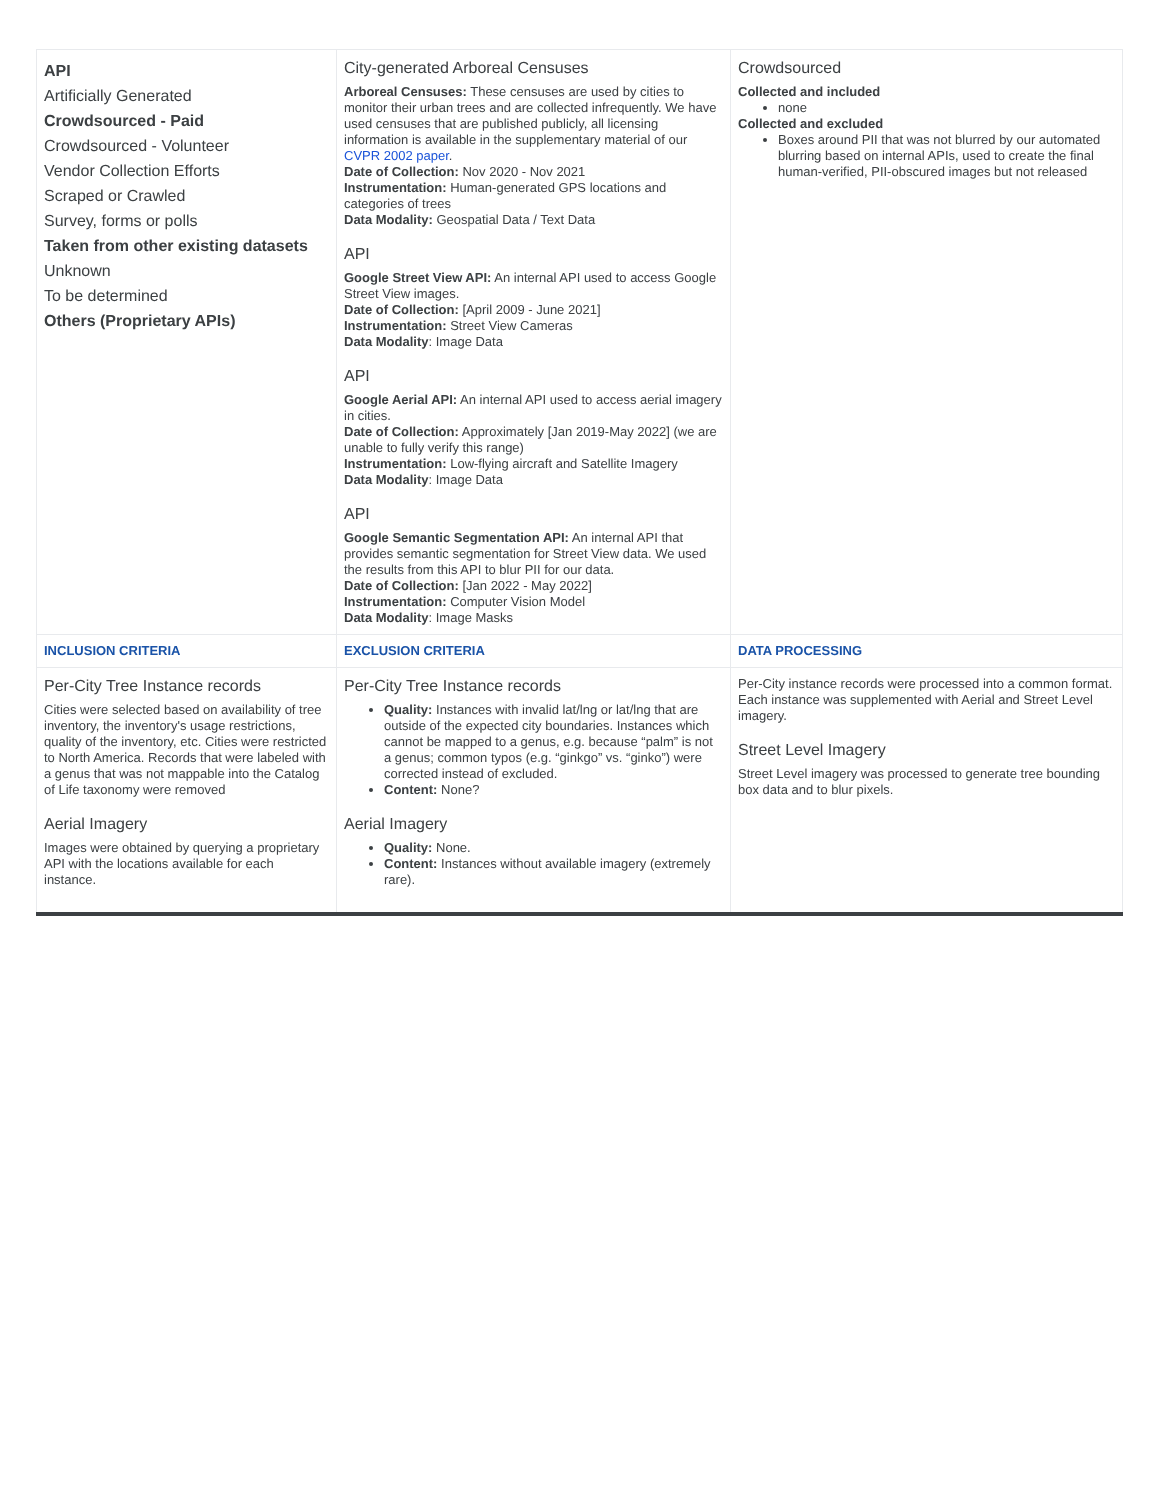| API Artificially Generated Crowdsourced - Paid Crowdsourced - Volunteer Vendor Collection Efforts Scraped or Crawled Survey, forms or polls Taken from other existing datasets Unknown To be determined Others (Proprietary APIs) | City-generated Arboreal Censuses Arboreal Censuses: These censuses are used by cities to monitor their urban trees and are collected infrequently. We have used censuses that are published publicly, all licensing information is available in the supplementary material of our CVPR 2002 paper . Date of Collection: Nov 2020 - Nov 2021 Instrumentation: Human-generated GPS locations and categories of trees Data Modality: Geospatial Data / Text Data API Google Street View API: An internal API used to access Google Street View images. Date of Collection: [April 2009 - June 2021] Instrumentation: Street View Cameras Data Modality : Image Data API Google Aerial API: An internal API used to access aerial imagery in cities. Date of Collection: Approximately [Jan 2019-May 2022] (we are unable to fully verify this range) Instrumentation: Low-flying aircraft and Satellite Imagery Data Modality : Image Data API Google Semantic Segmentation API: An internal API that provides semantic segmentation for Street View data. We used the results from this API to blur PII for our data. Date of Collection: [Jan 2022 - May 2022] Instrumentation: Computer Vision Model Data Modality : Image Masks | Crowdsourced Collected and included none Collected and excluded Boxes around PII that was not blurred by our automated blurring based on internal APIs, used to create the final human-verified, PII-obscured images but not released |
| INCLUSION CRITERIA | EXCLUSION CRITERIA | DATA PROCESSING |
| Per-City Tree Instance records Cities were selected based on availability of tree inventory, the inventory's usage restrictions, quality of the inventory, etc. Cities were restricted to North America. Records that were labeled with a genus that was not mappable into the Catalog of Life taxonomy were removed Aerial Imagery Images were obtained by querying a proprietary API with the locations available for each instance. | Per-City Tree Instance records Quality: Instances with invalid lat/lng or lat/lng that are outside of the expected city boundaries. Instances which cannot be mapped to a genus, e.g. because “palm” is not a genus; common typos (e.g. “ginkgo” vs. “ginko”) were corrected instead of excluded. Content: None? Aerial Imagery Quality: None. Content: Instances without available imagery (extremely rare). | Per-City instance records were processed into a common format. Each instance was supplemented with Aerial and Street Level imagery. Street Level Imagery Street Level imagery was processed to generate tree bounding box data and to blur pixels. |